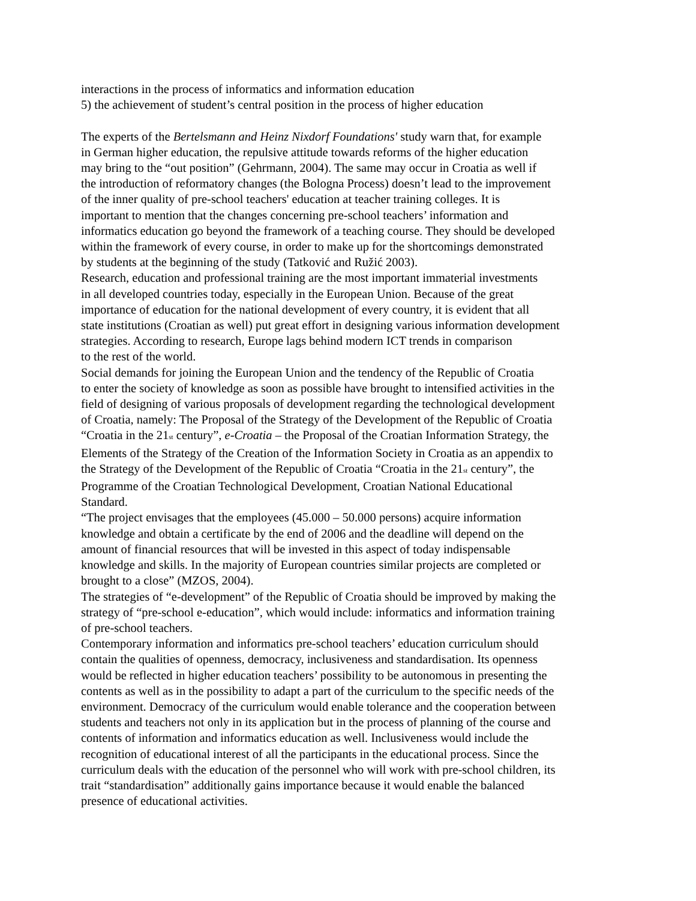interactions in the process of informatics and information education
5) the achievement of student’s central position in the process of higher education
The experts of the Bertelsmann and Heinz Nixdorf Foundations' study warn that, for example
in German higher education, the repulsive attitude towards reforms of the higher education
may bring to the “out position” (Gehrmann, 2004). The same may occur in Croatia as well if
the introduction of reformatory changes (the Bologna Process) doesn’t lead to the improvement
of the inner quality of pre-school teachers' education at teacher training colleges. It is
important to mention that the changes concerning pre-school teachers’ information and
informatics education go beyond the framework of a teaching course. They should be developed
within the framework of every course, in order to make up for the shortcomings demonstrated
by students at the beginning of the study (Tatković and Ružić 2003).
Research, education and professional training are the most important immaterial investments
in all developed countries today, especially in the European Union. Because of the great
importance of education for the national development of every country, it is evident that all
state institutions (Croatian as well) put great effort in designing various information development
strategies. According to research, Europe lags behind modern ICT trends in comparison
to the rest of the world.
Social demands for joining the European Union and the tendency of the Republic of Croatia
to enter the society of knowledge as soon as possible have brought to intensified activities in the
field of designing of various proposals of development regarding the technological development
of Croatia, namely: The Proposal of the Strategy of the Development of the Republic of Croatia
“Croatia in the 21<sub>st</sub> century”, e-Croatia – the Proposal of the Croatian Information Strategy, the
Elements of the Strategy of the Creation of the Information Society in Croatia as an appendix to
the Strategy of the Development of the Republic of Croatia “Croatia in the 21<sub>st</sub> century”, the
Programme of the Croatian Technological Development, Croatian National Educational
Standard.
“The project envisages that the employees (45.000 – 50.000 persons) acquire information
knowledge and obtain a certificate by the end of 2006 and the deadline will depend on the
amount of financial resources that will be invested in this aspect of today indispensable
knowledge and skills. In the majority of European countries similar projects are completed or
brought to a close” (MZOS, 2004).
The strategies of “e-development” of the Republic of Croatia should be improved by making the
strategy of “pre-school e-education”, which would include: informatics and information training
of pre-school teachers.
Contemporary information and informatics pre-school teachers’ education curriculum should
contain the qualities of openness, democracy, inclusiveness and standardisation. Its openness
would be reflected in higher education teachers’ possibility to be autonomous in presenting the
contents as well as in the possibility to adapt a part of the curriculum to the specific needs of the
environment. Democracy of the curriculum would enable tolerance and the cooperation between
students and teachers not only in its application but in the process of planning of the course and
contents of information and informatics education as well. Inclusiveness would include the
recognition of educational interest of all the participants in the educational process. Since the
curriculum deals with the education of the personnel who will work with pre-school children, its
trait “standardisation” additionally gains importance because it would enable the balanced
presence of educational activities.